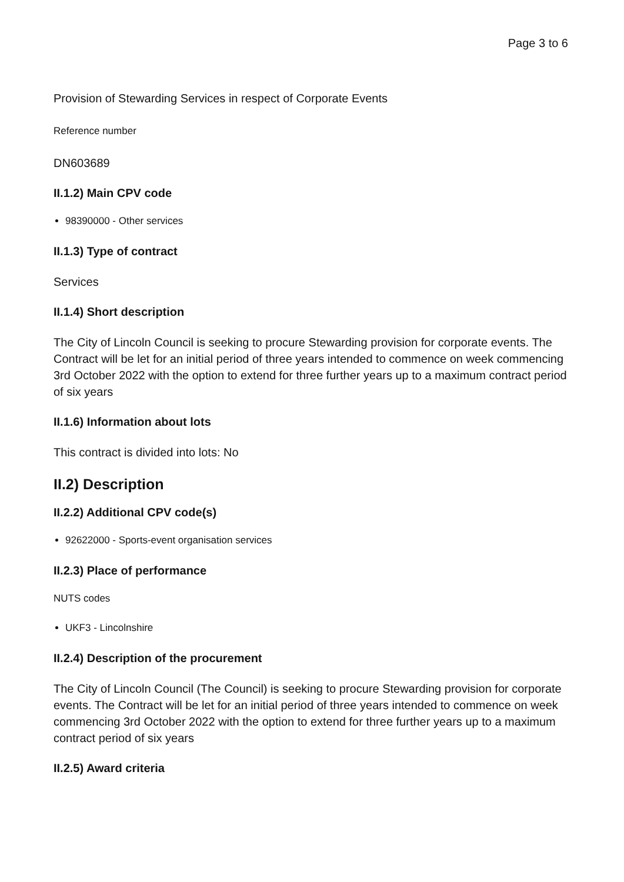Page 3 to 6
Provision of Stewarding Services in respect of Corporate Events
Reference number
DN603689
II.1.2) Main CPV code
98390000 - Other services
II.1.3) Type of contract
Services
II.1.4) Short description
The City of Lincoln Council is seeking to procure Stewarding provision for corporate events. The Contract will be let for an initial period of three years intended to commence on week commencing 3rd October 2022 with the option to extend for three further years up to a maximum contract period of six years
II.1.6) Information about lots
This contract is divided into lots: No
II.2) Description
II.2.2) Additional CPV code(s)
92622000 - Sports-event organisation services
II.2.3) Place of performance
NUTS codes
UKF3 - Lincolnshire
II.2.4) Description of the procurement
The City of Lincoln Council (The Council) is seeking to procure Stewarding provision for corporate events. The Contract will be let for an initial period of three years intended to commence on week commencing 3rd October 2022 with the option to extend for three further years up to a maximum contract period of six years
II.2.5) Award criteria